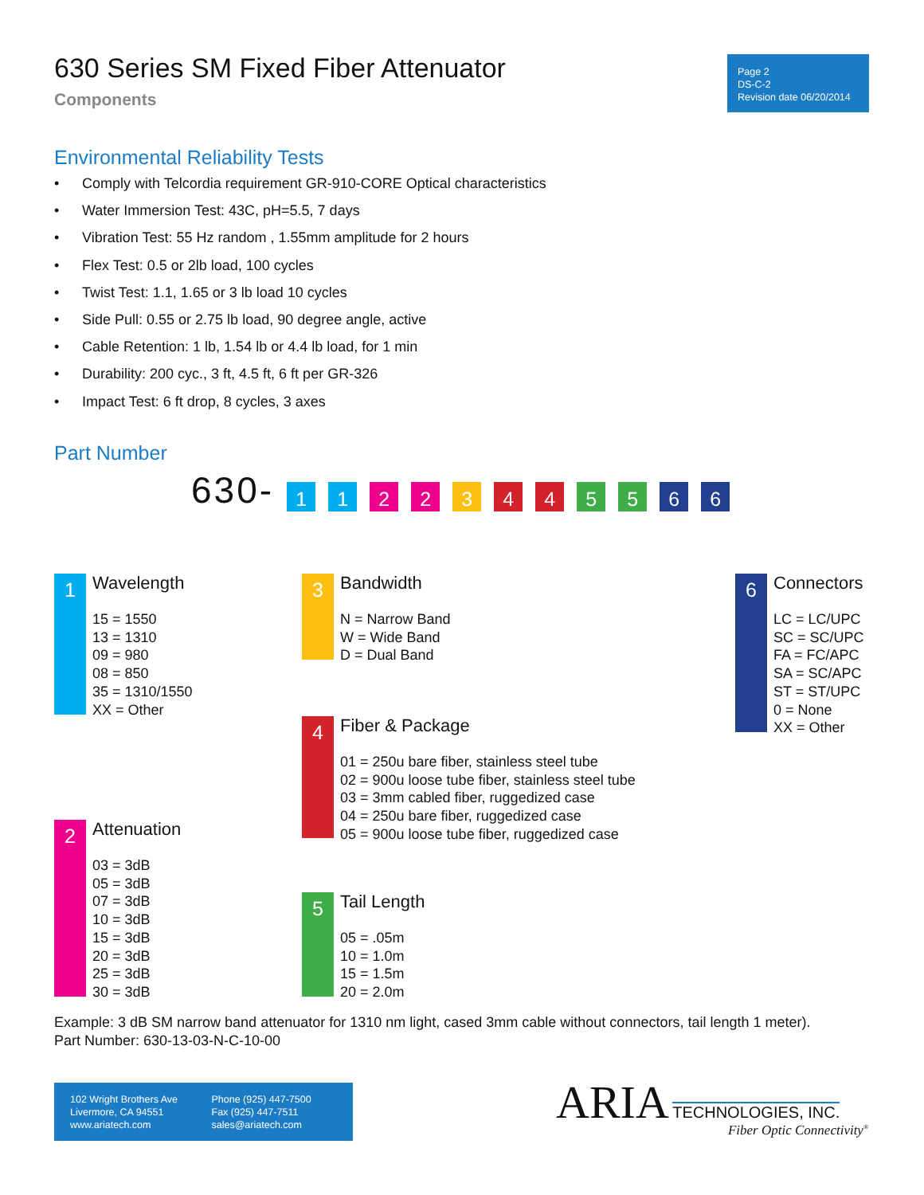630 Series SM Fixed Fiber Attenuator
Components
Page 2
DS-C-2
Revision date 06/20/2014
Environmental Reliability Tests
• Comply with Telcordia requirement GR-910-CORE Optical characteristics
• Water Immersion Test: 43C, pH=5.5, 7 days
• Vibration Test: 55 Hz random , 1.55mm amplitude for 2 hours
• Flex Test: 0.5 or 2lb load, 100 cycles
• Twist Test: 1.1, 1.65 or 3 lb load 10 cycles
• Side Pull: 0.55 or 2.75 lb load, 90 degree angle, active
• Cable Retention: 1 lb, 1.54 lb or 4.4 lb load, for 1 min
• Durability: 200 cyc., 3 ft, 4.5 ft, 6 ft per GR-326
• Impact Test: 6 ft drop, 8 cycles, 3 axes
Part Number
630-
1
1
2
2
3
4
4
5
5
6
6
1
Wavelength
15 = 1550
13 = 1310
09 = 980
08 = 850
35 = 1310/1550
XX = Other
2
Attenuation
03 = 3dB
05 = 3dB
07 = 3dB
10 = 3dB
15 = 3dB
20 = 3dB
25 = 3dB
30 = 3dB
3
Bandwidth
N = Narrow Band
W = Wide Band
D = Dual Band
4
Fiber & Package
01 = 250u bare fiber, stainless steel tube
02 = 900u loose tube fiber, stainless steel tube
03 = 3mm cabled fiber, ruggedized case
04 = 250u bare fiber, ruggedized case
05 = 900u loose tube fiber, ruggedized case
5
Tail Length
05 = .05m
10 = 1.0m
15 = 1.5m
20 = 2.0m
6
Connectors
LC = LC/UPC
SC = SC/UPC
FA = FC/APC
SA = SC/APC
ST = ST/UPC
0 = None
XX = Other
Example: 3 dB SM narrow band attenuator for 1310 nm light, cased 3mm cable without connectors, tail length 1 meter).
Part Number: 630-13-03-N-C-10-00
102 Wright Brothers Ave
Livermore, CA 94551
www.ariatech.com
Phone (925) 447-7500
Fax (925) 447-7511
sales@ariatech.com
ARIA TECHNOLOGIES, INC.
Fiber Optic Connectivity<sup>®</sup>